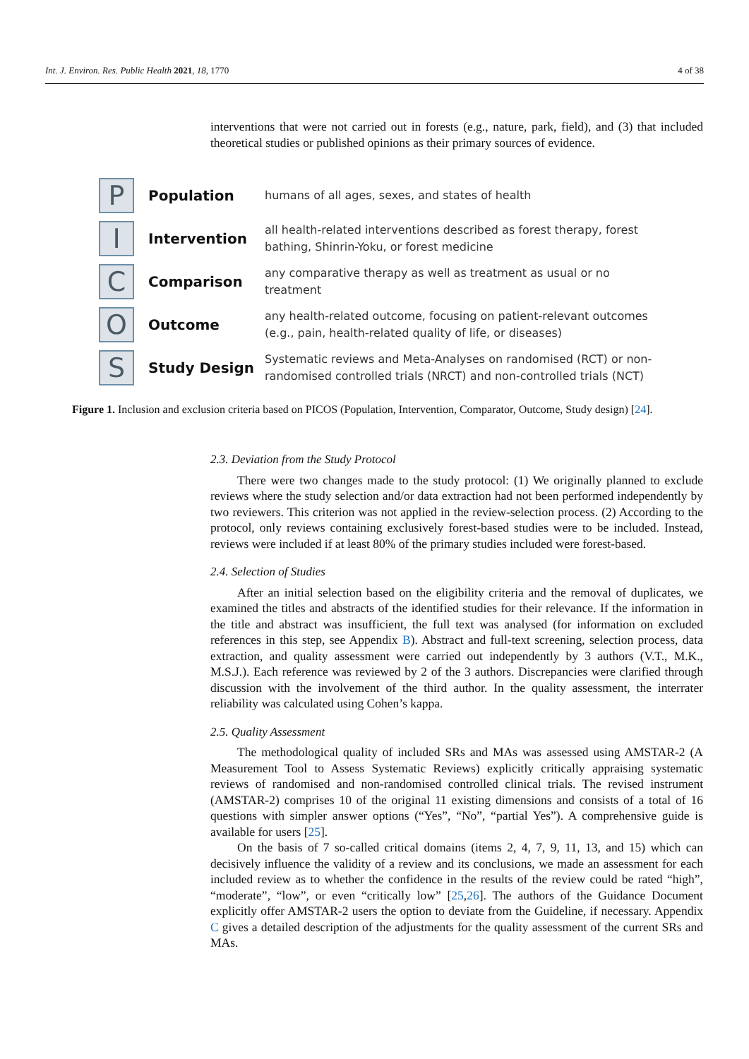Int. J. Environ. Res. Public Health 2021, 18, 1770 4 of 38
interventions that were not carried out in forests (e.g., nature, park, field), and (3) that included theoretical studies or published opinions as their primary sources of evidence.
P
Population
humans of all ages, sexes, and states of health
I
Intervention
all health-related interventions described as forest therapy, forest
bathing, Shinrin-Yoku, or forest medicine
C
Comparison
any comparative therapy as well as treatment as usual or no
treatment
O
Outcome
any health-related outcome, focusing on patient-relevant outcomes
(e.g., pain, health-related quality of life, or diseases)
S
Study Design
Systematic reviews and Meta-Analyses on randomised (RCT) or non-
randomised controlled trials (NRCT) and non-controlled trials (NCT)
Figure 1. Inclusion and exclusion criteria based on PICOS (Population, Intervention, Comparator, Outcome, Study design) [24].
2.3. Deviation from the Study Protocol
There were two changes made to the study protocol: (1) We originally planned to exclude reviews where the study selection and/or data extraction had not been performed independently by two reviewers. This criterion was not applied in the review-selection process. (2) According to the protocol, only reviews containing exclusively forest-based studies were to be included. Instead, reviews were included if at least 80% of the primary studies included were forest-based.
2.4. Selection of Studies
After an initial selection based on the eligibility criteria and the removal of duplicates, we examined the titles and abstracts of the identified studies for their relevance. If the information in the title and abstract was insufficient, the full text was analysed (for information on excluded references in this step, see Appendix B). Abstract and full-text screening, selection process, data extraction, and quality assessment were carried out independently by 3 authors (V.T., M.K., M.S.J.). Each reference was reviewed by 2 of the 3 authors. Discrepancies were clarified through discussion with the involvement of the third author. In the quality assessment, the interrater reliability was calculated using Cohen’s kappa.
2.5. Quality Assessment
The methodological quality of included SRs and MAs was assessed using AMSTAR-2 (A Measurement Tool to Assess Systematic Reviews) explicitly critically appraising systematic reviews of randomised and non-randomised controlled clinical trials. The revised instrument (AMSTAR-2) comprises 10 of the original 11 existing dimensions and consists of a total of 16 questions with simpler answer options (“Yes”, “No”, “partial Yes”). A comprehensive guide is available for users [25].
On the basis of 7 so-called critical domains (items 2, 4, 7, 9, 11, 13, and 15) which can decisively influence the validity of a review and its conclusions, we made an assessment for each included review as to whether the confidence in the results of the review could be rated “high”, “moderate”, “low”, or even “critically low” [25,26]. The authors of the Guidance Document explicitly offer AMSTAR-2 users the option to deviate from the Guideline, if necessary. Appendix C gives a detailed description of the adjustments for the quality assessment of the current SRs and MAs.